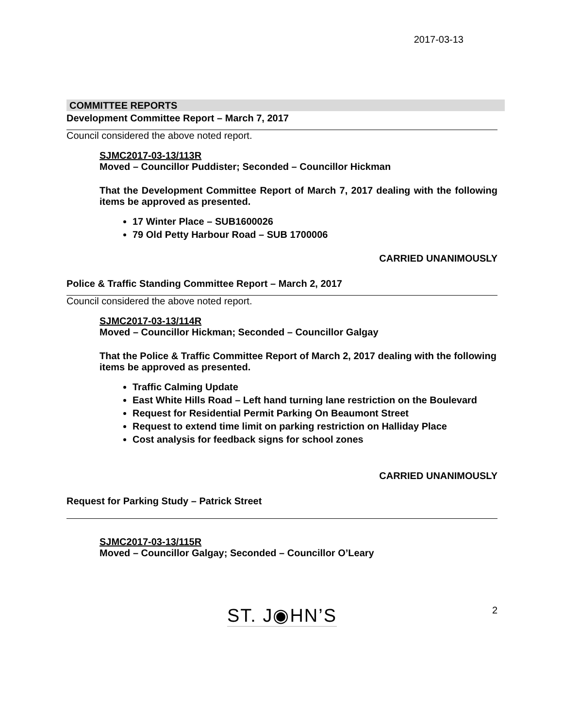2017-03-13
COMMITTEE REPORTS
Development Committee Report – March 7, 2017
Council considered the above noted report.
SJMC2017-03-13/113R
Moved – Councillor Puddister; Seconded – Councillor Hickman
That the Development Committee Report of March 7, 2017 dealing with the following items be approved as presented.
17 Winter Place – SUB1600026
79 Old Petty Harbour Road – SUB 1700006
CARRIED UNANIMOUSLY
Police & Traffic Standing Committee Report – March 2, 2017
Council considered the above noted report.
SJMC2017-03-13/114R
Moved – Councillor Hickman; Seconded – Councillor Galgay
That the Police & Traffic Committee Report of March 2, 2017 dealing with the following items be approved as presented.
Traffic Calming Update
East White Hills Road – Left hand turning lane restriction on the Boulevard
Request for Residential Permit Parking On Beaumont Street
Request to extend time limit on parking restriction on Halliday Place
Cost analysis for feedback signs for school zones
CARRIED UNANIMOUSLY
Request for Parking Study – Patrick Street
SJMC2017-03-13/115R
Moved – Councillor Galgay; Seconded – Councillor O’Leary
ST. J◉HN’S 2